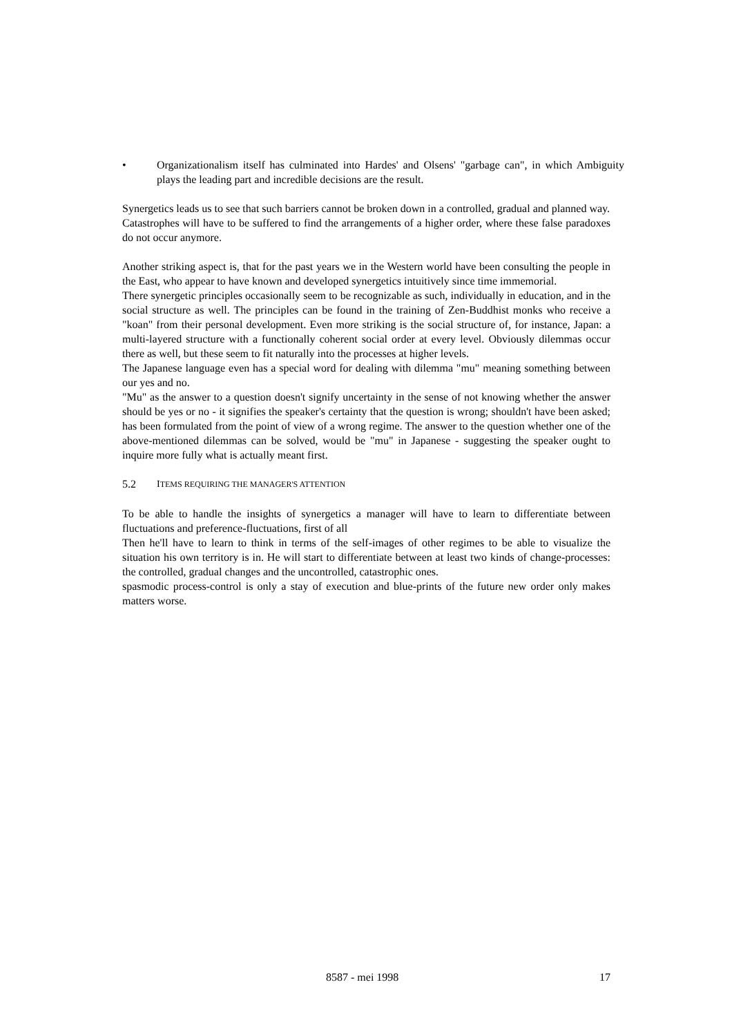• Organizationalism itself has culminated into Hardes' and Olsens' "garbage can", in which Ambiguity plays the leading part and incredible decisions are the result.
Synergetics leads us to see that such barriers cannot be broken down in a controlled, gradual and planned way.
Catastrophes will have to be suffered to find the arrangements of a higher order, where these false paradoxes do not occur anymore.
Another striking aspect is, that for the past years we in the Western world have been consulting the people in the East, who appear to have known and developed synergetics intuitively since time immemorial.
There synergetic principles occasionally seem to be recognizable as such, individually in education, and in the social structure as well. The principles can be found in the training of Zen-Buddhist monks who receive a "koan" from their personal development. Even more striking is the social structure of, for instance, Japan: a multi-layered structure with a functionally coherent social order at every level. Obviously dilemmas occur there as well, but these seem to fit naturally into the processes at higher levels.
The Japanese language even has a special word for dealing with dilemma "mu" meaning something between our yes and no.
"Mu" as the answer to a question doesn't signify uncertainty in the sense of not knowing whether the answer should be yes or no - it signifies the speaker's certainty that the question is wrong; shouldn't have been asked; has been formulated from the point of view of a wrong regime. The answer to the question whether one of the above-mentioned dilemmas can be solved, would be "mu" in Japanese - suggesting the speaker ought to inquire more fully what is actually meant first.
5.2 ITEMS REQUIRING THE MANAGER'S ATTENTION
To be able to handle the insights of synergetics a manager will have to learn to differentiate between fluctuations and preference-fluctuations, first of all
Then he'll have to learn to think in terms of the self-images of other regimes to be able to visualize the situation his own territory is in. He will start to differentiate between at least two kinds of change-processes: the controlled, gradual changes and the uncontrolled, catastrophic ones.
spasmodic process-control is only a stay of execution and blue-prints of the future new order only makes matters worse.
8587 - mei 1998 17